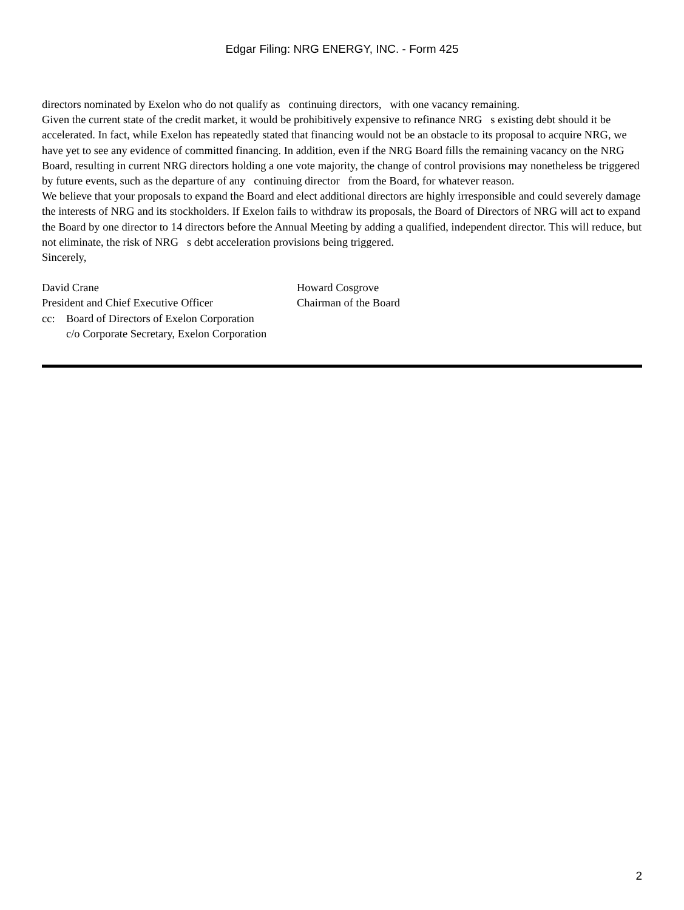Edgar Filing: NRG ENERGY, INC. - Form 425
directors nominated by Exelon who do not qualify as continuing directors, with one vacancy remaining.
Given the current state of the credit market, it would be prohibitively expensive to refinance NRG s existing debt should it be accelerated. In fact, while Exelon has repeatedly stated that financing would not be an obstacle to its proposal to acquire NRG, we have yet to see any evidence of committed financing. In addition, even if the NRG Board fills the remaining vacancy on the NRG Board, resulting in current NRG directors holding a one vote majority, the change of control provisions may nonetheless be triggered by future events, such as the departure of any continuing director from the Board, for whatever reason.
We believe that your proposals to expand the Board and elect additional directors are highly irresponsible and could severely damage the interests of NRG and its stockholders. If Exelon fails to withdraw its proposals, the Board of Directors of NRG will act to expand the Board by one director to 14 directors before the Annual Meeting by adding a qualified, independent director. This will reduce, but not eliminate, the risk of NRG s debt acceleration provisions being triggered.
Sincerely,
David Crane
President and Chief Executive Officer
Howard Cosgrove
Chairman of the Board
cc: Board of Directors of Exelon Corporation
c/o Corporate Secretary, Exelon Corporation
2